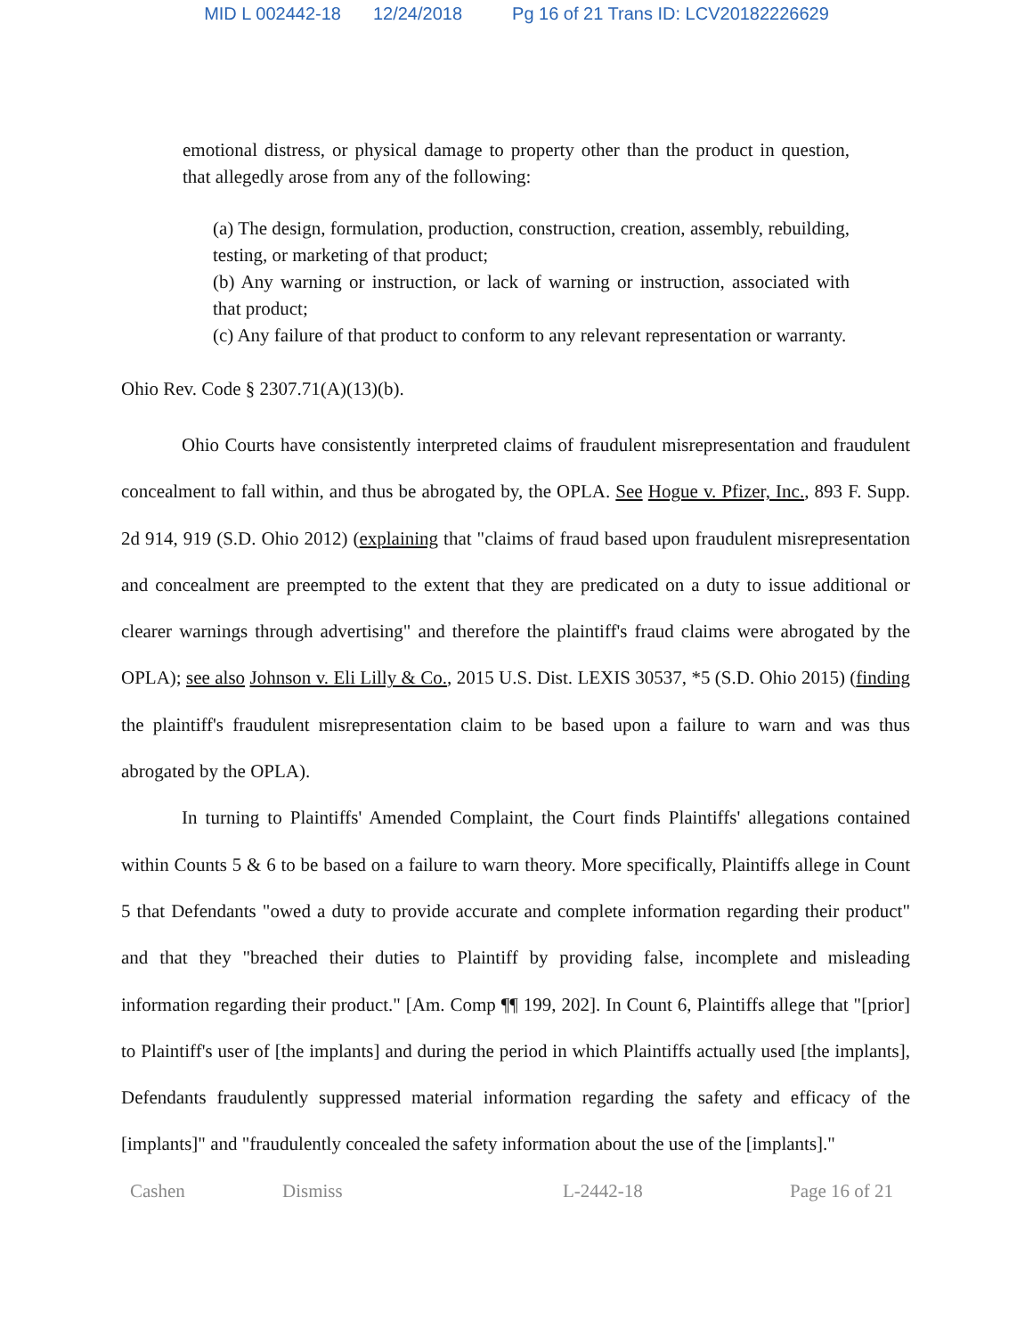MID L 002442-18 12/24/2018 Pg 16 of 21 Trans ID: LCV20182226629
emotional distress, or physical damage to property other than the product in question, that allegedly arose from any of the following:
(a) The design, formulation, production, construction, creation, assembly, rebuilding, testing, or marketing of that product;
(b) Any warning or instruction, or lack of warning or instruction, associated with that product;
(c) Any failure of that product to conform to any relevant representation or warranty.
Ohio Rev. Code § 2307.71(A)(13)(b).
Ohio Courts have consistently interpreted claims of fraudulent misrepresentation and fraudulent concealment to fall within, and thus be abrogated by, the OPLA. See Hogue v. Pfizer, Inc., 893 F. Supp. 2d 914, 919 (S.D. Ohio 2012) (explaining that "claims of fraud based upon fraudulent misrepresentation and concealment are preempted to the extent that they are predicated on a duty to issue additional or clearer warnings through advertising" and therefore the plaintiff's fraud claims were abrogated by the OPLA); see also Johnson v. Eli Lilly & Co., 2015 U.S. Dist. LEXIS 30537, *5 (S.D. Ohio 2015) (finding the plaintiff's fraudulent misrepresentation claim to be based upon a failure to warn and was thus abrogated by the OPLA).
In turning to Plaintiffs' Amended Complaint, the Court finds Plaintiffs' allegations contained within Counts 5 & 6 to be based on a failure to warn theory. More specifically, Plaintiffs allege in Count 5 that Defendants "owed a duty to provide accurate and complete information regarding their product" and that they "breached their duties to Plaintiff by providing false, incomplete and misleading information regarding their product." [Am. Comp ¶¶ 199, 202]. In Count 6, Plaintiffs allege that "[prior] to Plaintiff's user of [the implants] and during the period in which Plaintiffs actually used [the implants], Defendants fraudulently suppressed material information regarding the safety and efficacy of the [implants]" and "fraudulently concealed the safety information about the use of the [implants]."
Cashen Dismiss L-2442-18 Page 16 of 21